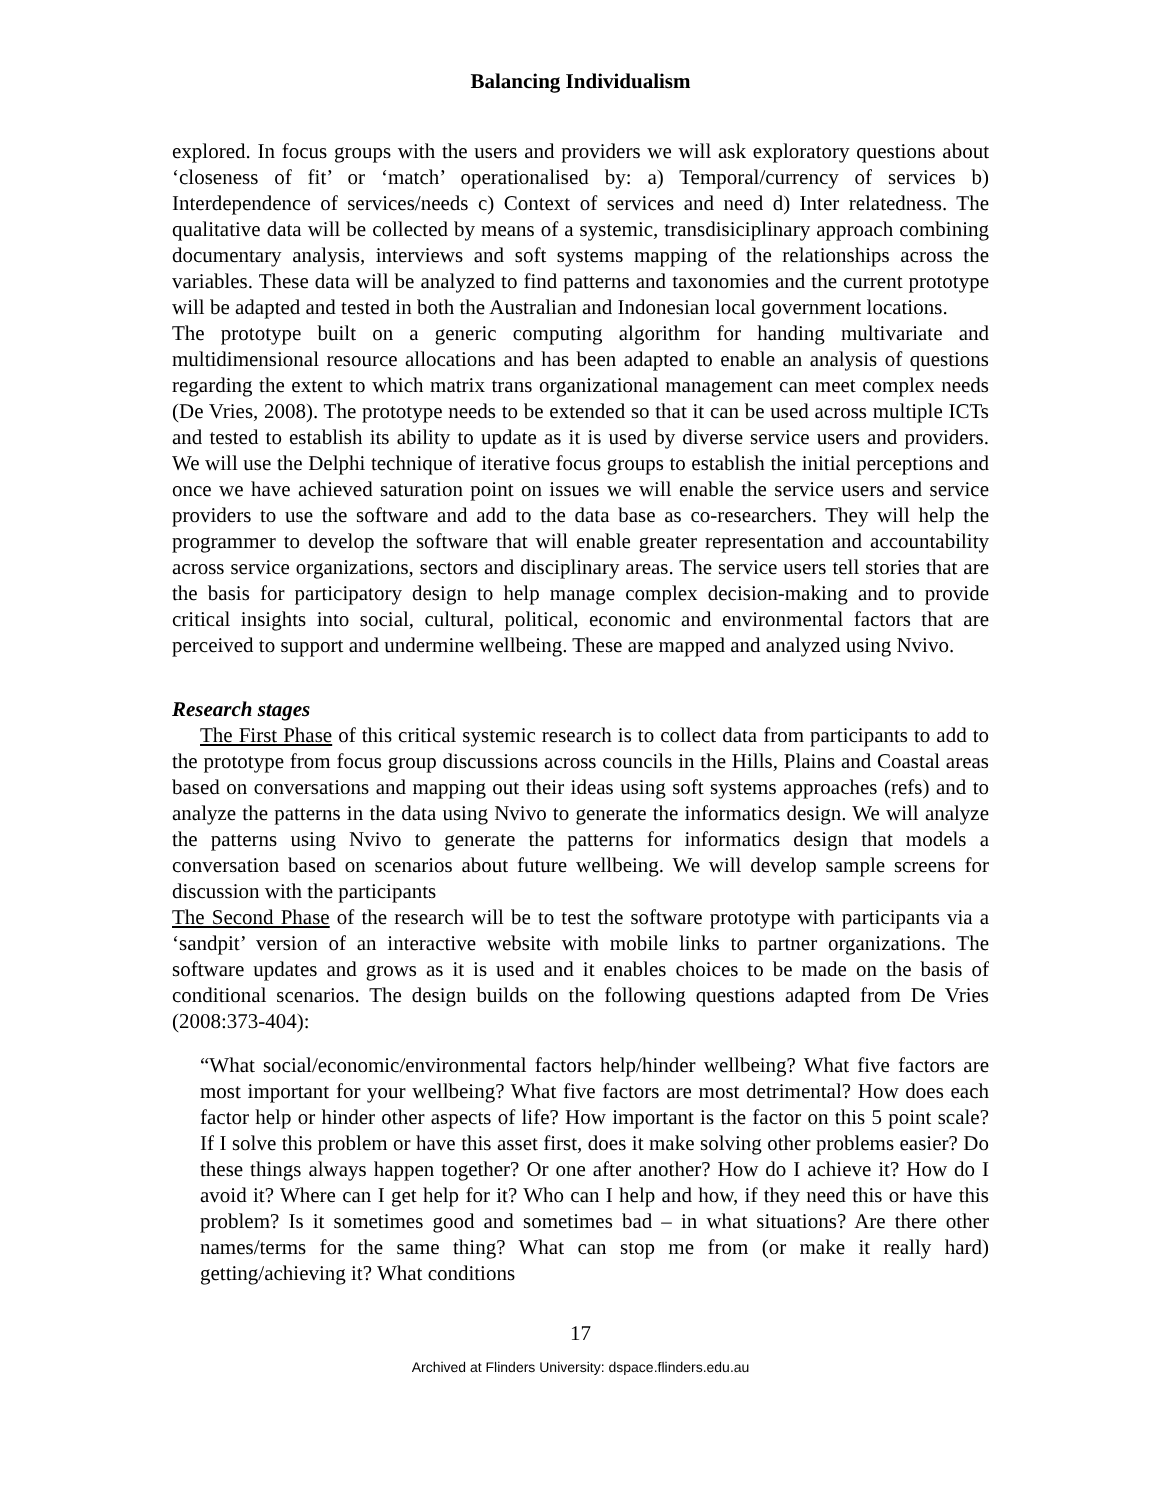Balancing Individualism
explored. In focus groups with the users and providers we will ask exploratory questions about ‘closeness of fit’ or ‘match’ operationalised by: a) Temporal/currency of services b) Interdependence of services/needs c) Context of services and need d) Inter relatedness. The qualitative data will be collected by means of a systemic, transdisiciplinary approach combining documentary analysis, interviews and soft systems mapping of the relationships across the variables. These data will be analyzed to find patterns and taxonomies and the current prototype will be adapted and tested in both the Australian and Indonesian local government locations.
The prototype built on a generic computing algorithm for handing multivariate and multidimensional resource allocations and has been adapted to enable an analysis of questions regarding the extent to which matrix trans organizational management can meet complex needs (De Vries, 2008). The prototype needs to be extended so that it can be used across multiple ICTs and tested to establish its ability to update as it is used by diverse service users and providers. We will use the Delphi technique of iterative focus groups to establish the initial perceptions and once we have achieved saturation point on issues we will enable the service users and service providers to use the software and add to the data base as co-researchers. They will help the programmer to develop the software that will enable greater representation and accountability across service organizations, sectors and disciplinary areas. The service users tell stories that are the basis for participatory design to help manage complex decision-making and to provide critical insights into social, cultural, political, economic and environmental factors that are perceived to support and undermine wellbeing. These are mapped and analyzed using Nvivo.
Research stages
The First Phase of this critical systemic research is to collect data from participants to add to the prototype from focus group discussions across councils in the Hills, Plains and Coastal areas based on conversations and mapping out their ideas using soft systems approaches (refs) and to analyze the patterns in the data using Nvivo to generate the informatics design. We will analyze the patterns using Nvivo to generate the patterns for informatics design that models a conversation based on scenarios about future wellbeing. We will develop sample screens for discussion with the participants
The Second Phase of the research will be to test the software prototype with participants via a ‘sandpit’ version of an interactive website with mobile links to partner organizations. The software updates and grows as it is used and it enables choices to be made on the basis of conditional scenarios. The design builds on the following questions adapted from De Vries (2008:373-404):
“What social/economic/environmental factors help/hinder wellbeing? What five factors are most important for your wellbeing? What five factors are most detrimental? How does each factor help or hinder other aspects of life? How important is the factor on this 5 point scale? If I solve this problem or have this asset first, does it make solving other problems easier? Do these things always happen together? Or one after another? How do I achieve it? How do I avoid it? Where can I get help for it? Who can I help and how, if they need this or have this problem? Is it sometimes good and sometimes bad – in what situations? Are there other names/terms for the same thing? What can stop me from (or make it really hard) getting/achieving it? What conditions
17
Archived at Flinders University: dspace.flinders.edu.au